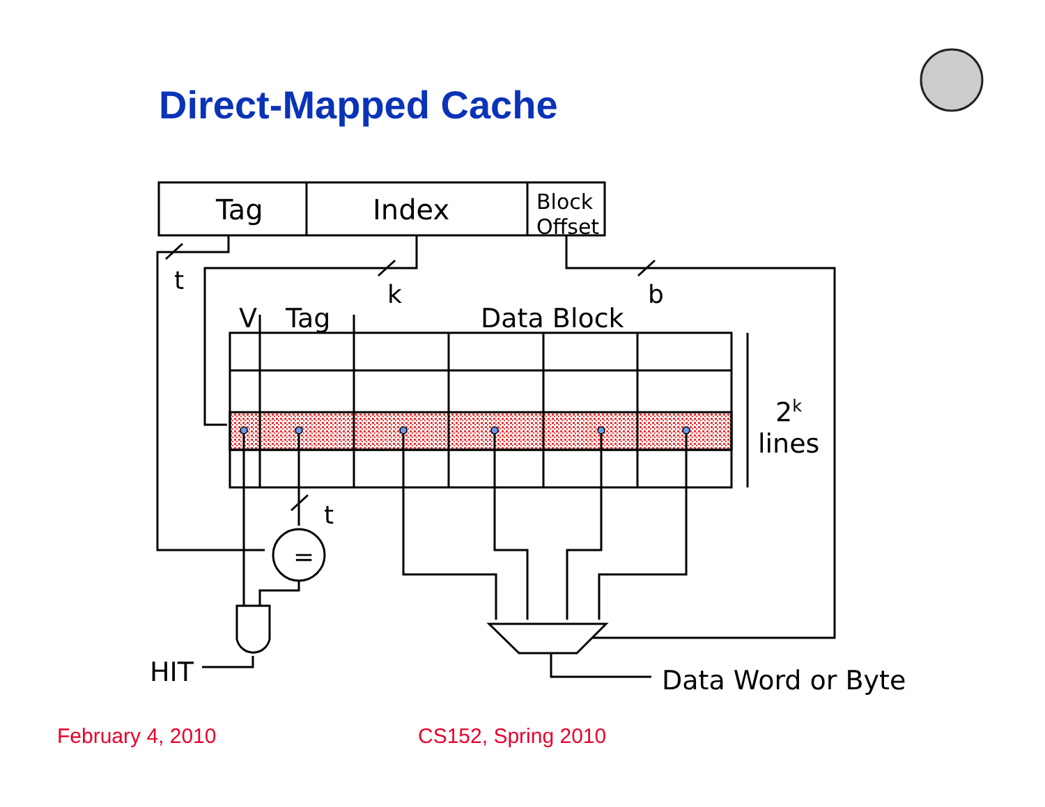Direct-Mapped Cache
Tag
Index
Block
Offset
t
k
b
V
Tag
Data Block
2k
lines
t
=
HIT
Data Word or Byte
February 4, 2010 CS152, Spring 2010